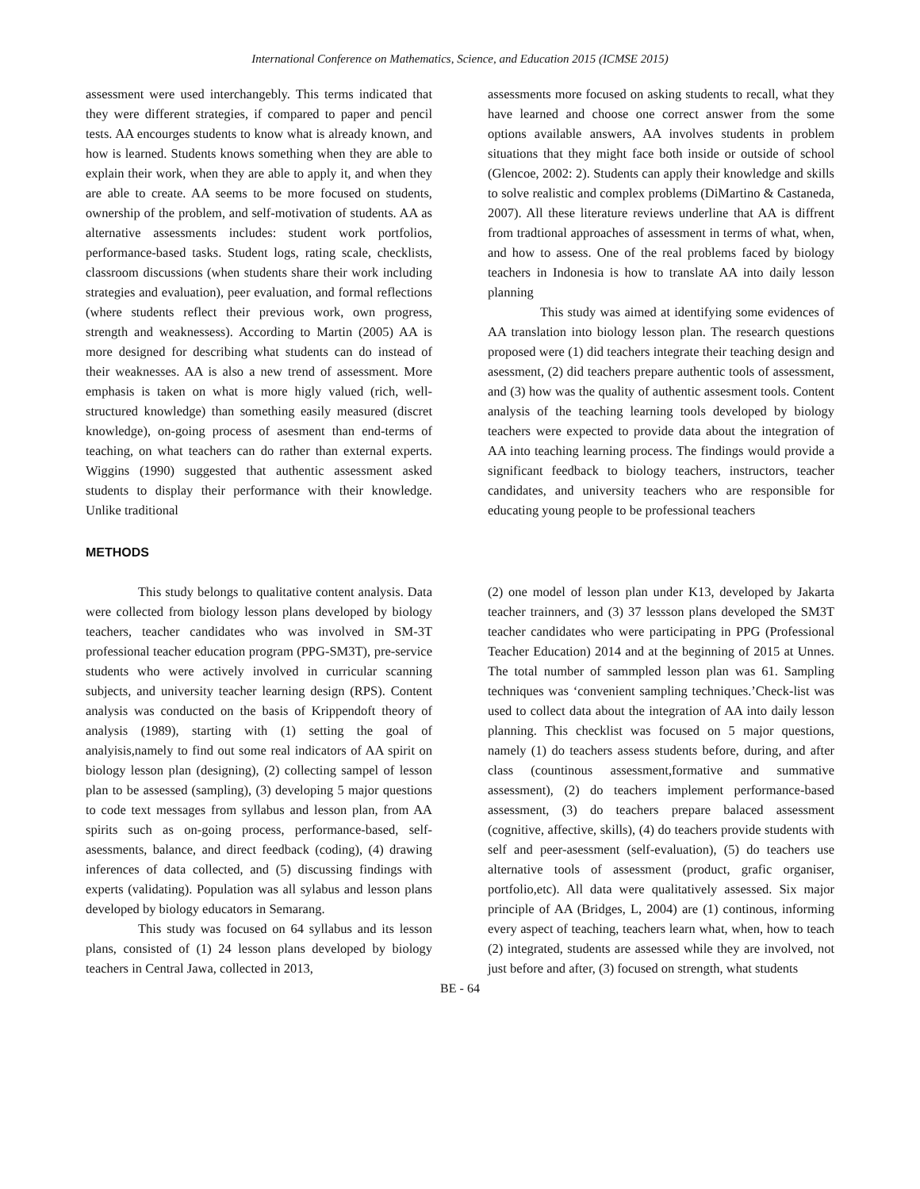International Conference on Mathematics, Science, and Education 2015 (ICMSE 2015)
assessment were used interchangebly. This terms indicated that they were different strategies, if compared to paper and pencil tests. AA encourges students to know what is already known, and how is learned. Students knows something when they are able to explain their work, when they are able to apply it, and when they are able to create. AA seems to be more focused on students, ownership of the problem, and self-motivation of students. AA as alternative assessments includes: student work portfolios, performance-based tasks. Student logs, rating scale, checklists, classroom discussions (when students share their work including strategies and evaluation), peer evaluation, and formal reflections (where students reflect their previous work, own progress, strength and weaknessess). According to Martin (2005) AA is more designed for describing what students can do instead of their weaknesses. AA is also a new trend of assessment. More emphasis is taken on what is more higly valued (rich, well-structured knowledge) than something easily measured (discret knowledge), on-going process of asesment than end-terms of teaching, on what teachers can do rather than external experts. Wiggins (1990) suggested that authentic assessment asked students to display their performance with their knowledge. Unlike traditional
assessments more focused on asking students to recall, what they have learned and choose one correct answer from the some options available answers, AA involves students in problem situations that they might face both inside or outside of school (Glencoe, 2002: 2). Students can apply their knowledge and skills to solve realistic and complex problems (DiMartino & Castaneda, 2007). All these literature reviews underline that AA is diffrent from tradtional approaches of assessment in terms of what, when, and how to assess. One of the real problems faced by biology teachers in Indonesia is how to translate AA into daily lesson planning
This study was aimed at identifying some evidences of AA translation into biology lesson plan. The research questions proposed were (1) did teachers integrate their teaching design and asessment, (2) did teachers prepare authentic tools of assessment, and (3) how was the quality of authentic assesment tools. Content analysis of the teaching learning tools developed by biology teachers were expected to provide data about the integration of AA into teaching learning process. The findings would provide a significant feedback to biology teachers, instructors, teacher candidates, and university teachers who are responsible for educating young people to be professional teachers
METHODS
This study belongs to qualitative content analysis. Data were collected from biology lesson plans developed by biology teachers, teacher candidates who was involved in SM-3T professional teacher education program (PPG-SM3T), pre-service students who were actively involved in curricular scanning subjects, and university teacher learning design (RPS). Content analysis was conducted on the basis of Krippendoft theory of analysis (1989), starting with (1) setting the goal of analyisis,namely to find out some real indicators of AA spirit on biology lesson plan (designing), (2) collecting sampel of lesson plan to be assessed (sampling), (3) developing 5 major questions to code text messages from syllabus and lesson plan, from AA spirits such as on-going process, performance-based, self-asessments, balance, and direct feedback (coding), (4) drawing inferences of data collected, and (5) discussing findings with experts (validating). Population was all sylabus and lesson plans developed by biology educators in Semarang.
This study was focused on 64 syllabus and its lesson plans, consisted of (1) 24 lesson plans developed by biology teachers in Central Jawa, collected in 2013,
(2) one model of lesson plan under K13, developed by Jakarta teacher trainners, and (3) 37 lessson plans developed the SM3T teacher candidates who were participating in PPG (Professional Teacher Education) 2014 and at the beginning of 2015 at Unnes. The total number of sammpled lesson plan was 61. Sampling techniques was ‘convenient sampling techniques.’Check-list was used to collect data about the integration of AA into daily lesson planning. This checklist was focused on 5 major questions, namely (1) do teachers assess students before, during, and after class (countinous assessment,formative and summative assessment), (2) do teachers implement performance-based assessment, (3) do teachers prepare balaced assessment (cognitive, affective, skills), (4) do teachers provide students with self and peer-asessment (self-evaluation), (5) do teachers use alternative tools of assessment (product, grafic organiser, portfolio,etc). All data were qualitatively assessed. Six major principle of AA (Bridges, L, 2004) are (1) continous, informing every aspect of teaching, teachers learn what, when, how to teach (2) integrated, students are assessed while they are involved, not just before and after, (3) focused on strength, what students
BE - 64